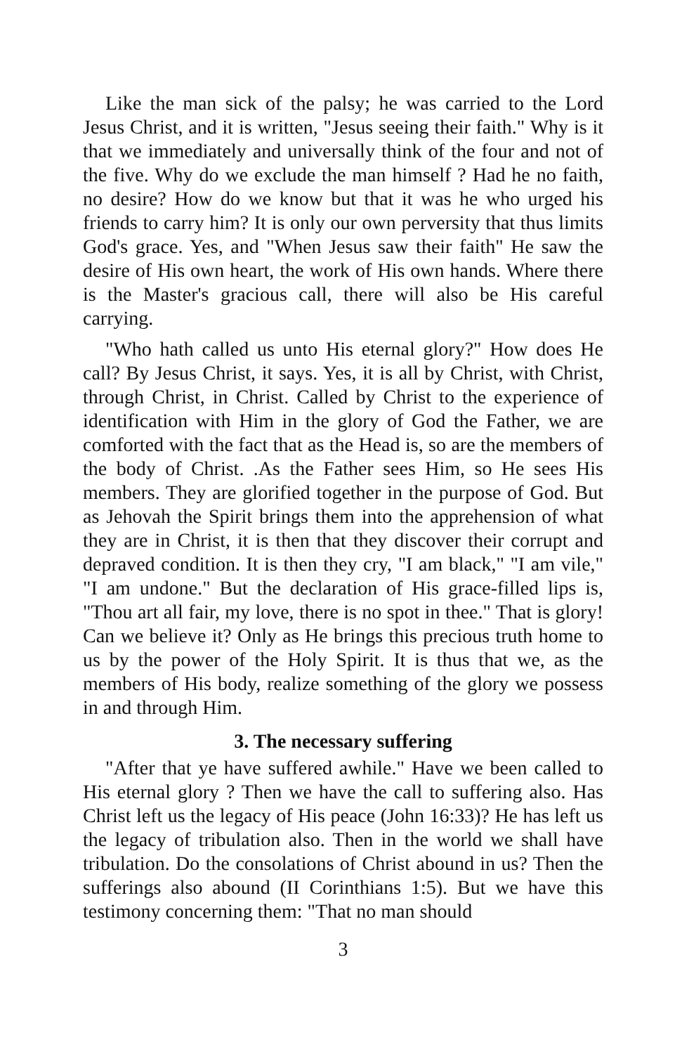Like the man sick of the palsy; he was carried to the Lord Jesus Christ, and it is written, "Jesus seeing their faith." Why is it that we immediately and universally think of the four and not of the five. Why do we exclude the man himself ? Had he no faith, no desire? How do we know but that it was he who urged his friends to carry him? It is only our own perversity that thus limits God's grace. Yes, and "When Jesus saw their faith" He saw the desire of His own heart, the work of His own hands. Where there is the Master's gracious call, there will also be His careful carrying.
"Who hath called us unto His eternal glory?" How does He call? By Jesus Christ, it says. Yes, it is all by Christ, with Christ, through Christ, in Christ. Called by Christ to the experience of identification with Him in the glory of God the Father, we are comforted with the fact that as the Head is, so are the members of the body of Christ. .As the Father sees Him, so He sees His members. They are glorified together in the purpose of God. But as Jehovah the Spirit brings them into the apprehension of what they are in Christ, it is then that they discover their corrupt and depraved condition. It is then they cry, "I am black," "I am vile," "I am undone." But the declaration of His grace-filled lips is, "Thou art all fair, my love, there is no spot in thee." That is glory! Can we believe it? Only as He brings this precious truth home to us by the power of the Holy Spirit. It is thus that we, as the members of His body, realize something of the glory we possess in and through Him.
3. The necessary suffering
"After that ye have suffered awhile." Have we been called to His eternal glory ? Then we have the call to suffering also. Has Christ left us the legacy of His peace (John 16:33)? He has left us the legacy of tribulation also. Then in the world we shall have tribulation. Do the consolations of Christ abound in us? Then the sufferings also abound (II Corinthians 1:5). But we have this testimony concerning them: "That no man should
3